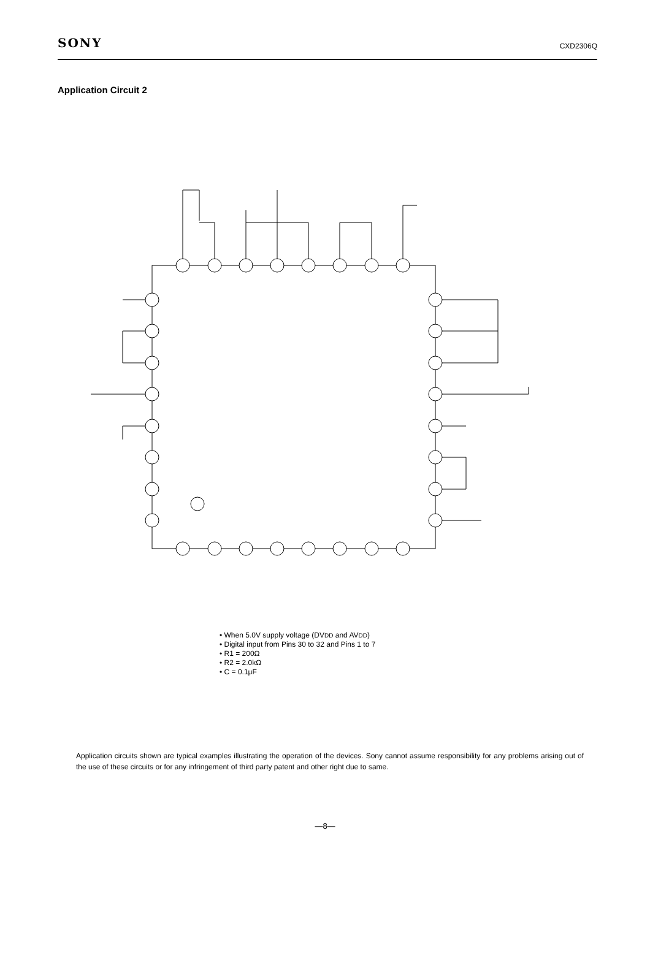SONY CXD2306Q
Application Circuit 2
• When 5.0V supply voltage (DVDD and AVDD)
• Digital input from Pins 30 to 32 and Pins 1 to 7
• R1 = 200Ω
• R2 = 2.0kΩ
• C = 0.1μF
Application circuits shown are typical examples illustrating the operation of the devices. Sony cannot assume responsibility for any problems arising out of the use of these circuits or for any infringement of third party patent and other right due to same.
—8—